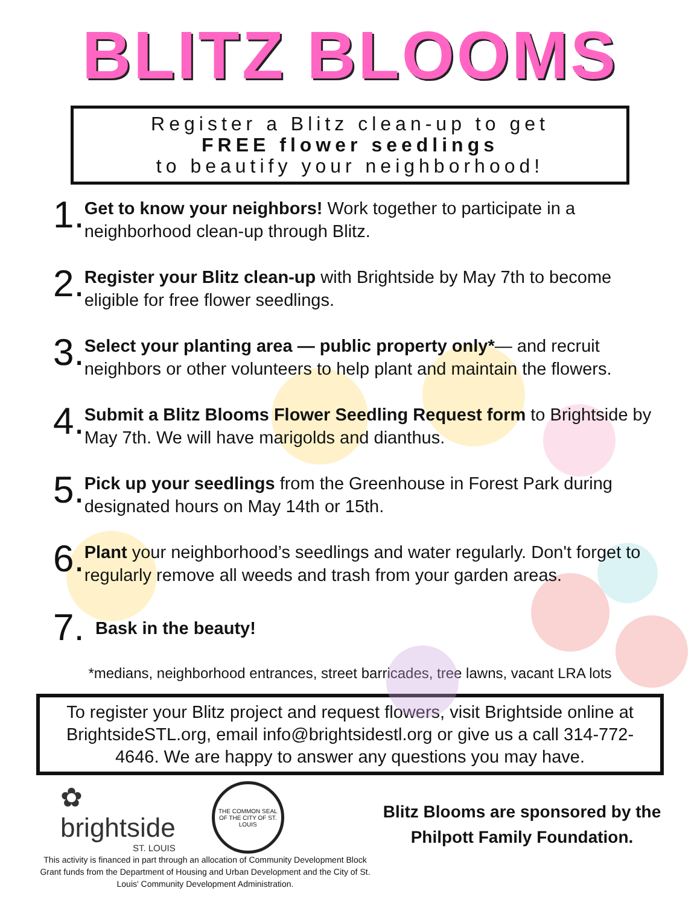BLITZ BLOOMS
Register a Blitz clean-up to get
FREE flower seedlings
to beautify your neighborhood!
1.
Get to know your neighbors! Work together to participate in a neighborhood clean-up through Blitz.
2.
Register your Blitz clean-up with Brightside by May 7th to become eligible for free flower seedlings.
3.
Select your planting area — public property only*— and recruit neighbors or other volunteers to help plant and maintain the flowers.
4.
Submit a Blitz Blooms Flower Seedling Request form to Brightside by May 7th. We will have marigolds and dianthus.
5.
Pick up your seedlings from the Greenhouse in Forest Park during designated hours on May 14th or 15th.
6.
Plant your neighborhood’s seedlings and water regularly. Don't forget to regularly remove all weeds and trash from your garden areas.
7.
Bask in the beauty!
*medians, neighborhood entrances, street barricades, tree lawns, vacant LRA lots
To register your Blitz project and request flowers, visit Brightside online at BrightsideSTL.org, email info@brightsidestl.org or give us a call 314-772-4646. We are happy to answer any questions you may have.
✿
brightside
ST. LOUIS
THE COMMON SEAL OF THE CITY OF ST. LOUIS
This activity is financed in part through an allocation of Community Development Block Grant funds from the Department of Housing and Urban Development and the City of St. Louis' Community Development Administration.
Blitz Blooms are sponsored by the Philpott Family Foundation.